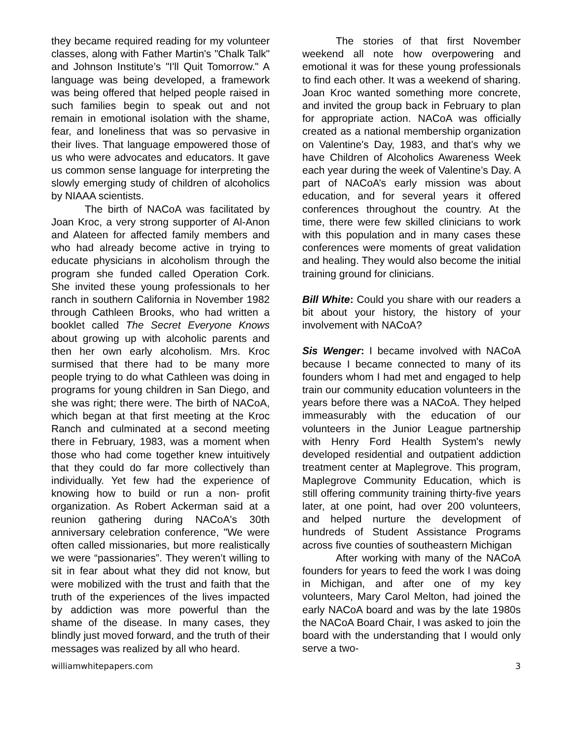they became required reading for my volunteer classes, along with Father Martin's "Chalk Talk" and Johnson Institute’s "I'll Quit Tomorrow." A language was being developed, a framework was being offered that helped people raised in such families begin to speak out and not remain in emotional isolation with the shame, fear, and loneliness that was so pervasive in their lives. That language empowered those of us who were advocates and educators. It gave us common sense language for interpreting the slowly emerging study of children of alcoholics by NIAAA scientists.
The birth of NACoA was facilitated by Joan Kroc, a very strong supporter of Al-Anon and Alateen for affected family members and who had already become active in trying to educate physicians in alcoholism through the program she funded called Operation Cork. She invited these young professionals to her ranch in southern California in November 1982 through Cathleen Brooks, who had written a booklet called The Secret Everyone Knows about growing up with alcoholic parents and then her own early alcoholism. Mrs. Kroc surmised that there had to be many more people trying to do what Cathleen was doing in programs for young children in San Diego, and she was right; there were. The birth of NACoA, which began at that first meeting at the Kroc Ranch and culminated at a second meeting there in February, 1983, was a moment when those who had come together knew intuitively that they could do far more collectively than individually. Yet few had the experience of knowing how to build or run a non- profit organization. As Robert Ackerman said at a reunion gathering during NACoA's 30th anniversary celebration conference, "We were often called missionaries, but more realistically we were “passionaries”. They weren’t willing to sit in fear about what they did not know, but were mobilized with the trust and faith that the truth of the experiences of the lives impacted by addiction was more powerful than the shame of the disease. In many cases, they blindly just moved forward, and the truth of their messages was realized by all who heard.
The stories of that first November weekend all note how overpowering and emotional it was for these young professionals to find each other. It was a weekend of sharing. Joan Kroc wanted something more concrete, and invited the group back in February to plan for appropriate action. NACoA was officially created as a national membership organization on Valentine's Day, 1983, and that’s why we have Children of Alcoholics Awareness Week each year during the week of Valentine’s Day. A part of NACoA’s early mission was about education, and for several years it offered conferences throughout the country. At the time, there were few skilled clinicians to work with this population and in many cases these conferences were moments of great validation and healing. They would also become the initial training ground for clinicians.
Bill White: Could you share with our readers a bit about your history, the history of your involvement with NACoA?
Sis Wenger: I became involved with NACoA because I became connected to many of its founders whom I had met and engaged to help train our community education volunteers in the years before there was a NACoA. They helped immeasurably with the education of our volunteers in the Junior League partnership with Henry Ford Health System's newly developed residential and outpatient addiction treatment center at Maplegrove. This program, Maplegrove Community Education, which is still offering community training thirty-five years later, at one point, had over 200 volunteers, and helped nurture the development of hundreds of Student Assistance Programs across five counties of southeastern Michigan
After working with many of the NACoA founders for years to feed the work I was doing in Michigan, and after one of my key volunteers, Mary Carol Melton, had joined the early NACoA board and was by the late 1980s the NACoA Board Chair, I was asked to join the board with the understanding that I would only serve a two-
williamwhitepapers.com 3